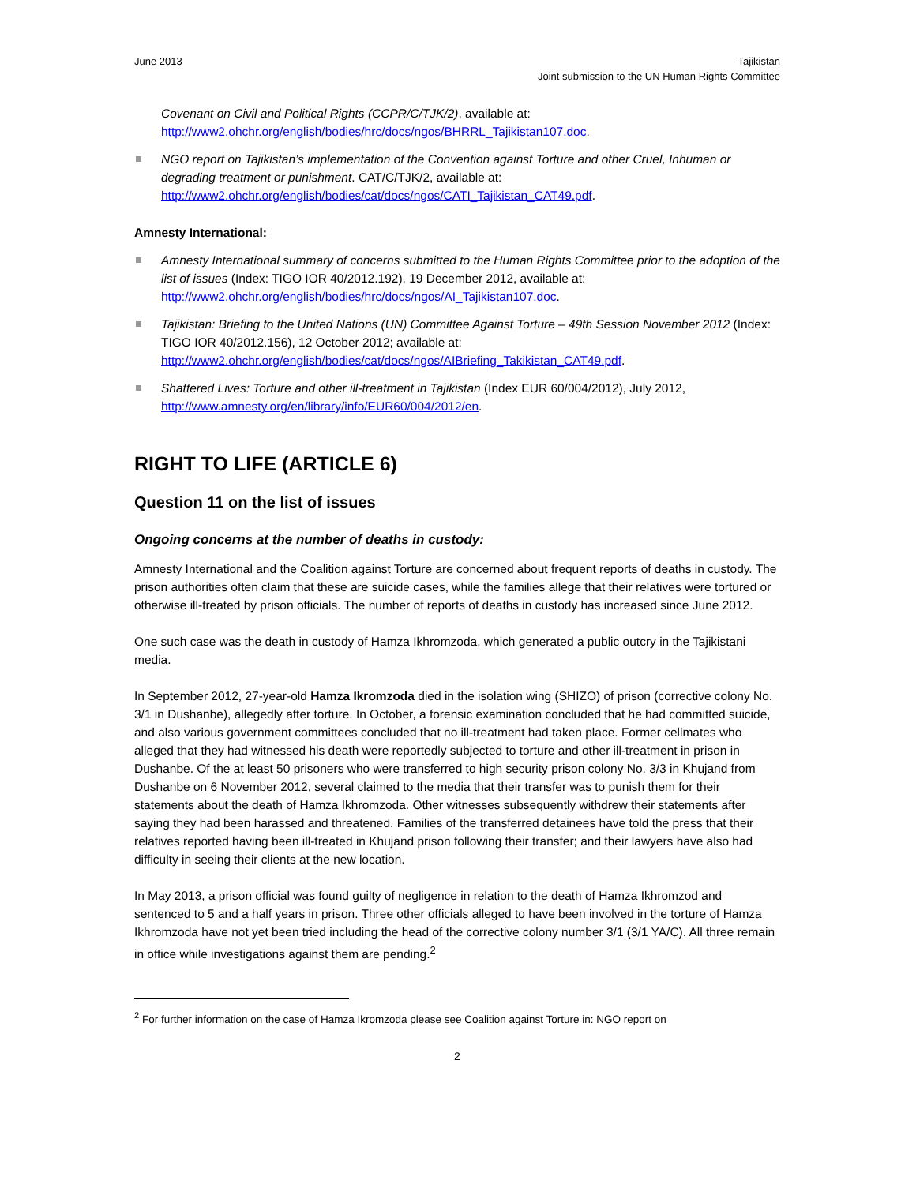June 2013 Tajikistan
Joint submission to the UN Human Rights Committee
Covenant on Civil and Political Rights (CCPR/C/TJK/2), available at:
http://www2.ohchr.org/english/bodies/hrc/docs/ngos/BHRRL_Tajikistan107.doc.
NGO report on Tajikistan’s implementation of the Convention against Torture and other Cruel, Inhuman or degrading treatment or punishment. CAT/C/TJK/2, available at: http://www2.ohchr.org/english/bodies/cat/docs/ngos/CATI_Tajikistan_CAT49.pdf.
Amnesty International:
Amnesty International summary of concerns submitted to the Human Rights Committee prior to the adoption of the list of issues (Index: TIGO IOR 40/2012.192), 19 December 2012, available at: http://www2.ohchr.org/english/bodies/hrc/docs/ngos/AI_Tajikistan107.doc.
Tajikistan: Briefing to the United Nations (UN) Committee Against Torture – 49th Session November 2012 (Index: TIGO IOR 40/2012.156), 12 October 2012; available at: http://www2.ohchr.org/english/bodies/cat/docs/ngos/AIBriefing_Takikistan_CAT49.pdf.
Shattered Lives: Torture and other ill-treatment in Tajikistan (Index EUR 60/004/2012), July 2012, http://www.amnesty.org/en/library/info/EUR60/004/2012/en.
RIGHT TO LIFE (ARTICLE 6)
Question 11 on the list of issues
Ongoing concerns at the number of deaths in custody:
Amnesty International and the Coalition against Torture are concerned about frequent reports of deaths in custody. The prison authorities often claim that these are suicide cases, while the families allege that their relatives were tortured or otherwise ill-treated by prison officials. The number of reports of deaths in custody has increased since June 2012.
One such case was the death in custody of Hamza Ikhromzoda, which generated a public outcry in the Tajikistani media.
In September 2012, 27-year-old Hamza Ikromzoda died in the isolation wing (SHIZO) of prison (corrective colony No. 3/1 in Dushanbe), allegedly after torture. In October, a forensic examination concluded that he had committed suicide, and also various government committees concluded that no ill-treatment had taken place. Former cellmates who alleged that they had witnessed his death were reportedly subjected to torture and other ill-treatment in prison in Dushanbe. Of the at least 50 prisoners who were transferred to high security prison colony No. 3/3 in Khujand from Dushanbe on 6 November 2012, several claimed to the media that their transfer was to punish them for their statements about the death of Hamza Ikhromzoda. Other witnesses subsequently withdrew their statements after saying they had been harassed and threatened. Families of the transferred detainees have told the press that their relatives reported having been ill-treated in Khujand prison following their transfer; and their lawyers have also had difficulty in seeing their clients at the new location.
In May 2013, a prison official was found guilty of negligence in relation to the death of Hamza Ikhromzod and sentenced to 5 and a half years in prison. Three other officials alleged to have been involved in the torture of Hamza Ikhromzoda have not yet been tried including the head of the corrective colony number 3/1 (3/1 YA/C). All three remain in office while investigations against them are pending.<sup>2</sup>
<sup>2</sup> For further information on the case of Hamza Ikromzoda please see Coalition against Torture in: NGO report on
2